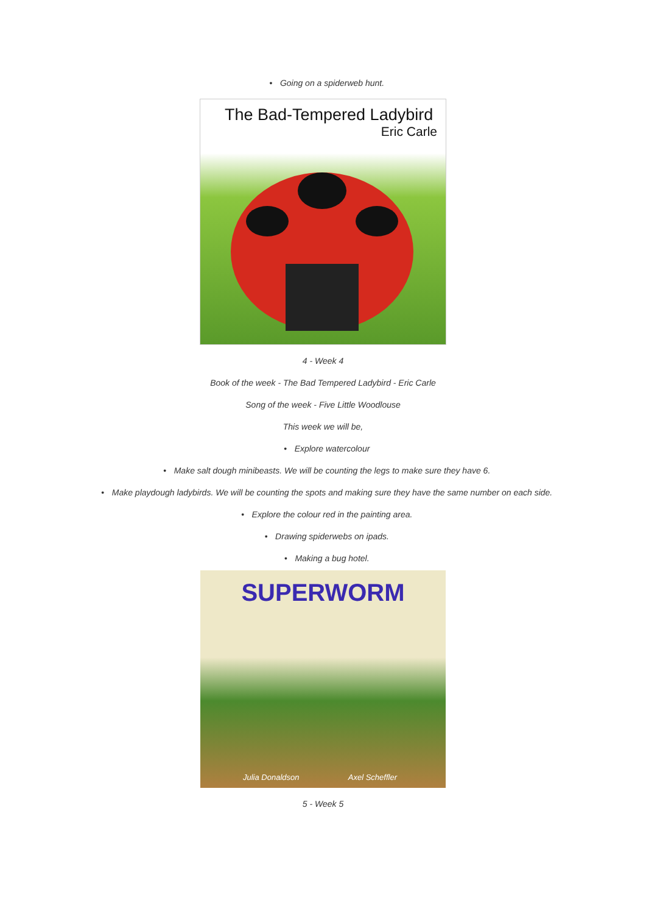• Going on a spiderweb hunt.
The Bad-Tempered Ladybird
Eric Carle
4 - Week 4
Book of the week - The Bad Tempered Ladybird - Eric Carle
Song of the week - Five Little Woodlouse
This week we will be,
• Explore watercolour
• Make salt dough minibeasts. We will be counting the legs to make sure they have 6.
• Make playdough ladybirds. We will be counting the spots and making sure they have the same number on each side.
• Explore the colour red in the painting area.
• Drawing spiderwebs on ipads.
• Making a bug hotel.
SUPERWORM
Julia Donaldson Axel Scheffler
5 - Week 5